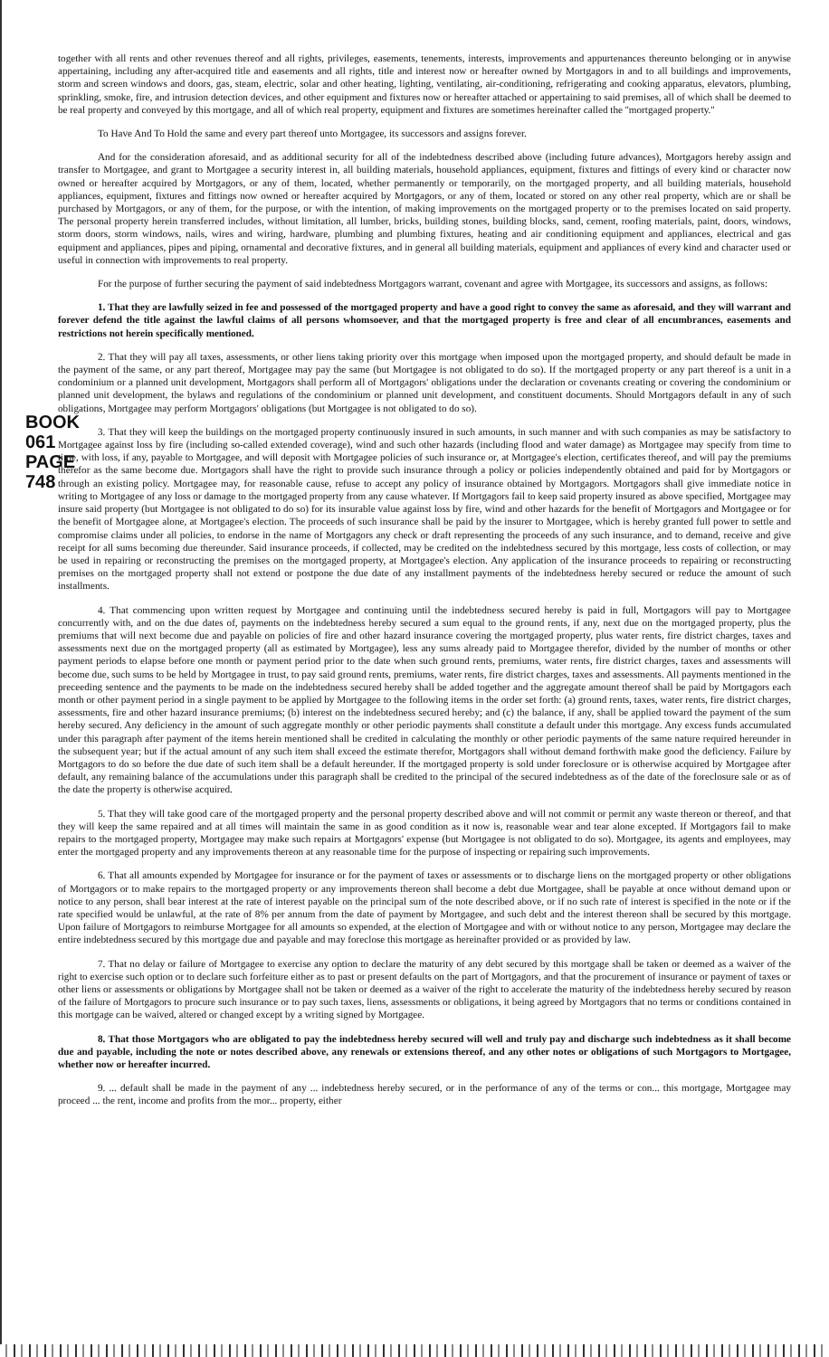together with all rents and other revenues thereof and all rights, privileges, easements, tenements, interests, improvements and appurtenances thereunto belonging or in anywise appertaining, including any after-acquired title and easements and all rights, title and interest now or hereafter owned by Mortgagors in and to all buildings and improvements, storm and screen windows and doors, gas, steam, electric, solar and other heating, lighting, ventilating, air-conditioning, refrigerating and cooking apparatus, elevators, plumbing, sprinkling, smoke, fire, and intrusion detection devices, and other equipment and fixtures now or hereafter attached or appertaining to said premises, all of which shall be deemed to be real property and conveyed by this mortgage, and all of which real property, equipment and fixtures are sometimes hereinafter called the ''mortgaged property.''
To Have And To Hold the same and every part thereof unto Mortgagee, its successors and assigns forever.
And for the consideration aforesaid, and as additional security for all of the indebtedness described above (including future advances), Mortgagors hereby assign and transfer to Mortgagee, and grant to Mortgagee a security interest in, all building materials, household appliances, equipment, fixtures and fittings of every kind or character now owned or hereafter acquired by Mortgagors, or any of them, located, whether permanently or temporarily, on the mortgaged property, and all building materials, household appliances, equipment, fixtures and fittings now owned or hereafter acquired by Mortgagors, or any of them, located or stored on any other real property, which are or shall be purchased by Mortgagors, or any of them, for the purpose, or with the intention, of making improvements on the mortgaged property or to the premises located on said property. The personal property herein transferred includes, without limitation, all lumber, bricks, building stones, building blocks, sand, cement, roofing materials, paint, doors, windows, storm doors, storm windows, nails, wires and wiring, hardware, plumbing and plumbing fixtures, heating and air conditioning equipment and appliances, electrical and gas equipment and appliances, pipes and piping, ornamental and decorative fixtures, and in general all building materials, equipment and appliances of every kind and character used or useful in connection with improvements to real property.
For the purpose of further securing the payment of said indebtedness Mortgagors warrant, covenant and agree with Mortgagee, its successors and assigns, as follows:
1. That they are lawfully seized in fee and possessed of the mortgaged property and have a good right to convey the same as aforesaid, and they will warrant and forever defend the title against the lawful claims of all persons whomsoever, and that the mortgaged property is free and clear of all encumbrances, easements and restrictions not herein specifically mentioned.
2. That they will pay all taxes, assessments, or other liens taking priority over this mortgage when imposed upon the mortgaged property, and should default be made in the payment of the same, or any part thereof, Mortgagee may pay the same (but Mortgagee is not obligated to do so). If the mortgaged property or any part thereof is a unit in a condominium or a planned unit development, Mortgagors shall perform all of Mortgagors' obligations under the declaration or covenants creating or covering the condominium or planned unit development, the bylaws and regulations of the condominium or planned unit development, and constituent documents. Should Mortgagors default in any of such obligations, Mortgagee may perform Mortgagors' obligations (but Mortgagee is not obligated to do so).
3. That they will keep the buildings on the mortgaged property continuously insured in such amounts, in such manner and with such companies as may be satisfactory to Mortgagee against loss by fire (including so-called extended coverage), wind and such other hazards (including flood and water damage) as Mortgagee may specify from time to time, with loss, if any, payable to Mortgagee, and will deposit with Mortgagee policies of such insurance or, at Mortgagee's election, certificates thereof, and will pay the premiums therefor as the same become due. Mortgagors shall have the right to provide such insurance through a policy or policies independently obtained and paid for by Mortgagors or through an existing policy. Mortgagee may, for reasonable cause, refuse to accept any policy of insurance obtained by Mortgagors. Mortgagors shall give immediate notice in writing to Mortgagee of any loss or damage to the mortgaged property from any cause whatever. If Mortgagors fail to keep said property insured as above specified, Mortgagee may insure said property (but Mortgagee is not obligated to do so) for its insurable value against loss by fire, wind and other hazards for the benefit of Mortgagors and Mortgagee or for the benefit of Mortgagee alone, at Mortgagee's election. The proceeds of such insurance shall be paid by the insurer to Mortgagee, which is hereby granted full power to settle and compromise claims under all policies, to endorse in the name of Mortgagors any check or draft representing the proceeds of any such insurance, and to demand, receive and give receipt for all sums becoming due thereunder. Said insurance proceeds, if collected, may be credited on the indebtedness secured by this mortgage, less costs of collection, or may be used in repairing or reconstructing the premises on the mortgaged property, at Mortgagee's election. Any application of the insurance proceeds to repairing or reconstructing premises on the mortgaged property shall not extend or postpone the due date of any installment payments of the indebtedness hereby secured or reduce the amount of such installments.
4. That commencing upon written request by Mortgagee and continuing until the indebtedness secured hereby is paid in full, Mortgagors will pay to Mortgagee concurrently with, and on the due dates of, payments on the indebtedness hereby secured a sum equal to the ground rents, if any, next due on the mortgaged property, plus the premiums that will next become due and payable on policies of fire and other hazard insurance covering the mortgaged property, plus water rents, fire district charges, taxes and assessments next due on the mortgaged property (all as estimated by Mortgagee), less any sums already paid to Mortgagee therefor, divided by the number of months or other payment periods to elapse before one month or payment period prior to the date when such ground rents, premiums, water rents, fire district charges, taxes and assessments will become due, such sums to be held by Mortgagee in trust, to pay said ground rents, premiums, water rents, fire district charges, taxes and assessments. All payments mentioned in the preceeding sentence and the payments to be made on the indebtedness secured hereby shall be added together and the aggregate amount thereof shall be paid by Mortgagors each month or other payment period in a single payment to be applied by Mortgagee to the following items in the order set forth: (a) ground rents, taxes, water rents, fire district charges, assessments, fire and other hazard insurance premiums; (b) interest on the indebtedness secured hereby; and (c) the balance, if any, shall be applied toward the payment of the sum hereby secured. Any deficiency in the amount of such aggregate monthly or other periodic payments shall constitute a default under this mortgage. Any excess funds accumulated under this paragraph after payment of the items herein mentioned shall be credited in calculating the monthly or other periodic payments of the same nature required hereunder in the subsequent year; but if the actual amount of any such item shall exceed the estimate therefor, Mortgagors shall without demand forthwith make good the deficiency. Failure by Mortgagors to do so before the due date of such item shall be a default hereunder. If the mortgaged property is sold under foreclosure or is otherwise acquired by Mortgagee after default, any remaining balance of the accumulations under this paragraph shall be credited to the principal of the secured indebtedness as of the date of the foreclosure sale or as of the date the property is otherwise acquired.
5. That they will take good care of the mortgaged property and the personal property described above and will not commit or permit any waste thereon or thereof, and that they will keep the same repaired and at all times will maintain the same in as good condition as it now is, reasonable wear and tear alone excepted. If Mortgagors fail to make repairs to the mortgaged property, Mortgagee may make such repairs at Mortgagors' expense (but Mortgagee is not obligated to do so). Mortgagee, its agents and employees, may enter the mortgaged property and any improvements thereon at any reasonable time for the purpose of inspecting or repairing such improvements.
6. That all amounts expended by Mortgagee for insurance or for the payment of taxes or assessments or to discharge liens on the mortgaged property or other obligations of Mortgagors or to make repairs to the mortgaged property or any improvements thereon shall become a debt due Mortgagee, shall be payable at once without demand upon or notice to any person, shall bear interest at the rate of interest payable on the principal sum of the note described above, or if no such rate of interest is specified in the note or if the rate specified would be unlawful, at the rate of 8% per annum from the date of payment by Mortgagee, and such debt and the interest thereon shall be secured by this mortgage. Upon failure of Mortgagors to reimburse Mortgagee for all amounts so expended, at the election of Mortgagee and with or without notice to any person, Mortgagee may declare the entire indebtedness secured by this mortgage due and payable and may foreclose this mortgage as hereinafter provided or as provided by law.
7. That no delay or failure of Mortgagee to exercise any option to declare the maturity of any debt secured by this mortgage shall be taken or deemed as a waiver of the right to exercise such option or to declare such forfeiture either as to past or present defaults on the part of Mortgagors, and that the procurement of insurance or payment of taxes or other liens or assessments or obligations by Mortgagee shall not be taken or deemed as a waiver of the right to accelerate the maturity of the indebtedness hereby secured by reason of the failure of Mortgagors to procure such insurance or to pay such taxes, liens, assessments or obligations, it being agreed by Mortgagors that no terms or conditions contained in this mortgage can be waived, altered or changed except by a writing signed by Mortgagee.
8. That those Mortgagors who are obligated to pay the indebtedness hereby secured will well and truly pay and discharge such indebtedness as it shall become due and payable, including the note or notes described above, any renewals or extensions thereof, and any other notes or obligations of such Mortgagors to Mortgagee, whether now or hereafter incurred.
9. ... default shall be made in the payment of any ... indebtedness hereby secured, or in the performance of any of the terms or con... this mortgage, Mortgagee may proceed ... the rent, income and profits from the mor... property, either
BOOK 061 PAGE 748